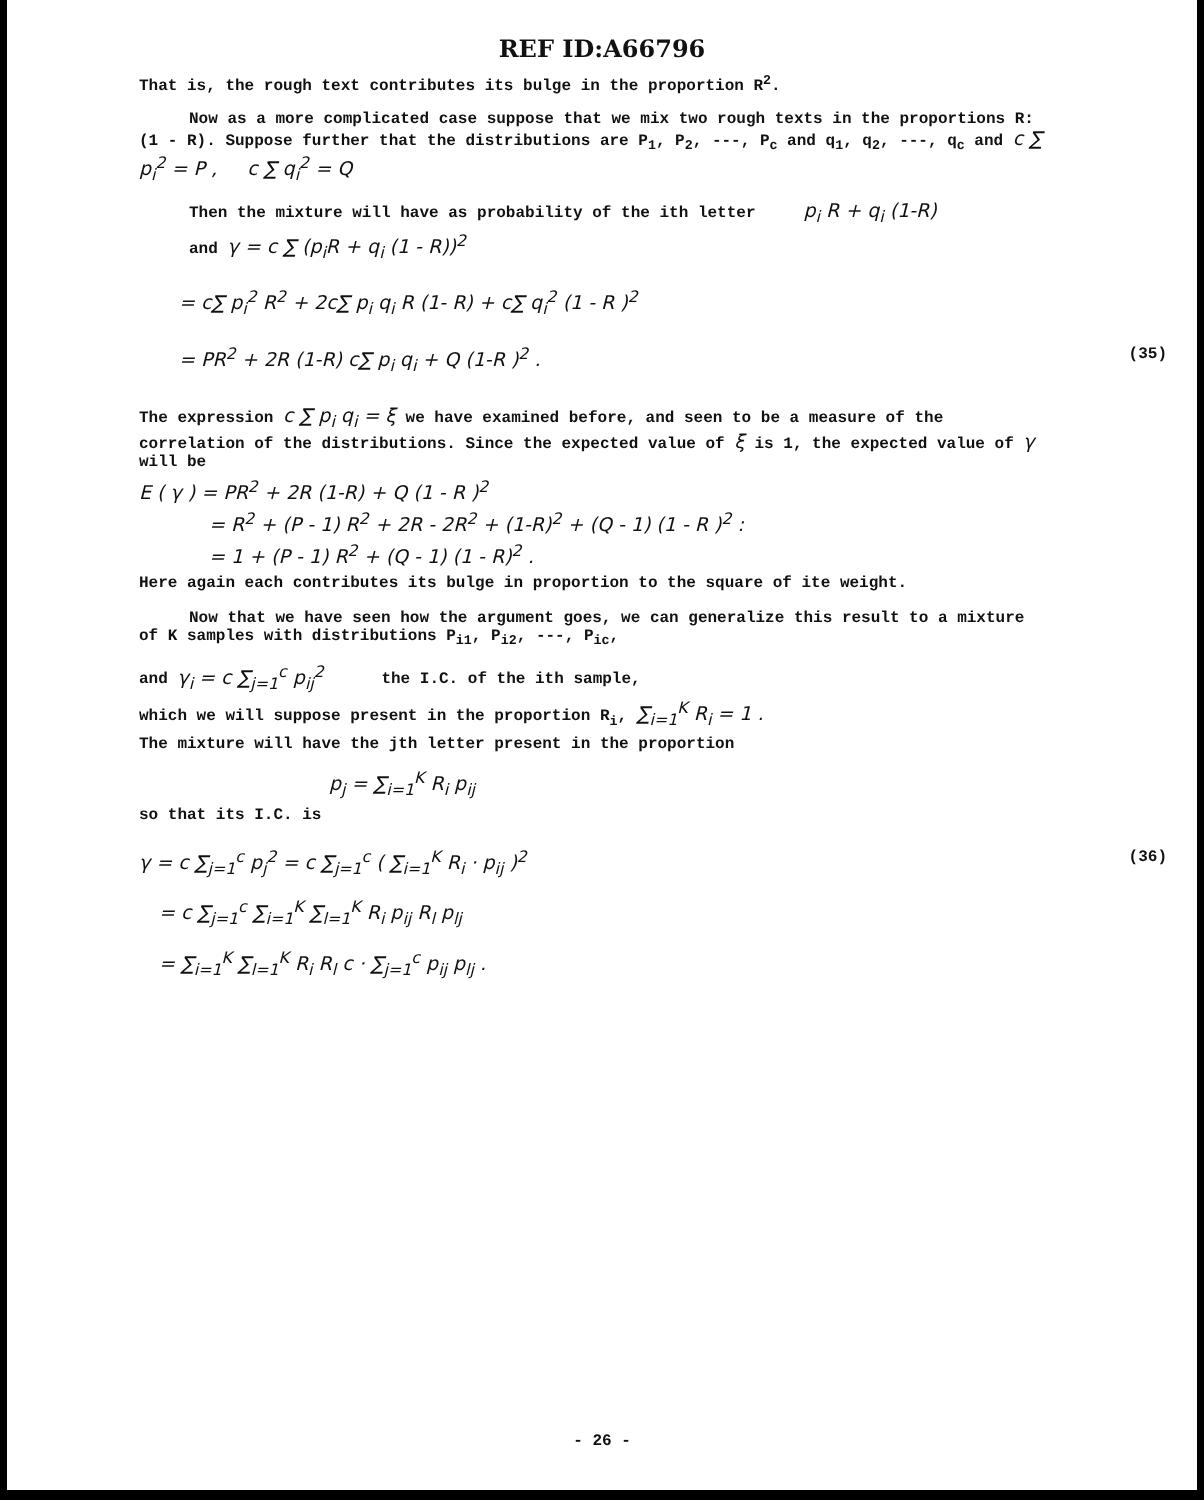REF ID:A66796
That is, the rough text contributes its bulge in the proportion R<sup>2</sup>.
Now as a more complicated case suppose that we mix two rough texts in the proportions R: (1 - R). Suppose further that the distributions are P<sub>1</sub>, P<sub>2</sub>, ---, P<sub>c</sub> and q<sub>1</sub>, q<sub>2</sub>, ---, q<sub>c</sub> and c ∑ p<sub>i</sub><sup>2</sup> = P , c ∑ q<sub>i</sub><sup>2</sup> = Q
Then the mixture will have as probability of the ith letter p<sub>i</sub> R + q<sub>i</sub> (1-R)
and γ = c ∑ (p<sub>i</sub>R + q<sub>i</sub> (1 - R))<sup>2</sup>
= c∑ p<sub>i</sub><sup>2</sup> R<sup>2</sup> + 2c∑ p<sub>i</sub> q<sub>i</sub> R (1- R) + c∑ q<sub>i</sub><sup>2</sup> (1 - R )<sup>2</sup>
= PR<sup>2</sup> + 2R (1-R) c∑ p<sub>i</sub> q<sub>i</sub> + Q (1-R )<sup>2</sup> . (35)
The expression c ∑ p<sub>i</sub> q<sub>i</sub> = ξ we have examined before, and seen to be a measure of the correlation of the distributions. Since the expected value of ξ is 1, the expected value of γ will be
E ( γ ) = PR<sup>2</sup> + 2R (1-R) + Q (1 - R )<sup>2</sup>
= R<sup>2</sup> + (P - 1) R<sup>2</sup> + 2R - 2R<sup>2</sup> + (1-R)<sup>2</sup> + (Q - 1) (1 - R )<sup>2</sup> :
= 1 + (P - 1) R<sup>2</sup> + (Q - 1) (1 - R)<sup>2</sup> .
Here again each contributes its bulge in proportion to the square of ite weight.
Now that we have seen how the argument goes, we can generalize this result to a mixture of K samples with distributions P<sub>i1</sub>, P<sub>i2</sub>, ---, P<sub>ic</sub>,
and γ<sub>i</sub> = c ∑<sub>j=1</sub><sup>c</sup> p<sub>ij</sub><sup>2</sup> the I.C. of the ith sample,
which we will suppose present in the proportion R<sub>i</sub>, ∑<sub>i=1</sub><sup>K</sup> R<sub>i</sub> = 1 .
The mixture will have the jth letter present in the proportion
p<sub>j</sub> = ∑<sub>i=1</sub><sup>K</sup> R<sub>i</sub> p<sub>ij</sub>
so that its I.C. is
γ = c ∑<sub>j=1</sub><sup>c</sup> p<sub>j</sub><sup>2</sup> = c ∑<sub>j=1</sub><sup>c</sup> ( ∑<sub>i=1</sub><sup>K</sup> R<sub>i</sub> · p<sub>ij</sub> )<sup>2</sup> (36)
= c ∑<sub>j=1</sub><sup>c</sup> ∑<sub>i=1</sub><sup>K</sup> ∑<sub>l=1</sub><sup>K</sup> R<sub>i</sub> p<sub>ij</sub> R<sub>l</sub> p<sub>lj</sub>
= ∑<sub>i=1</sub><sup>K</sup> ∑<sub>l=1</sub><sup>K</sup> R<sub>i</sub> R<sub>l</sub> c · ∑<sub>j=1</sub><sup>c</sup> p<sub>ij</sub> p<sub>lj</sub> .
- 26 -